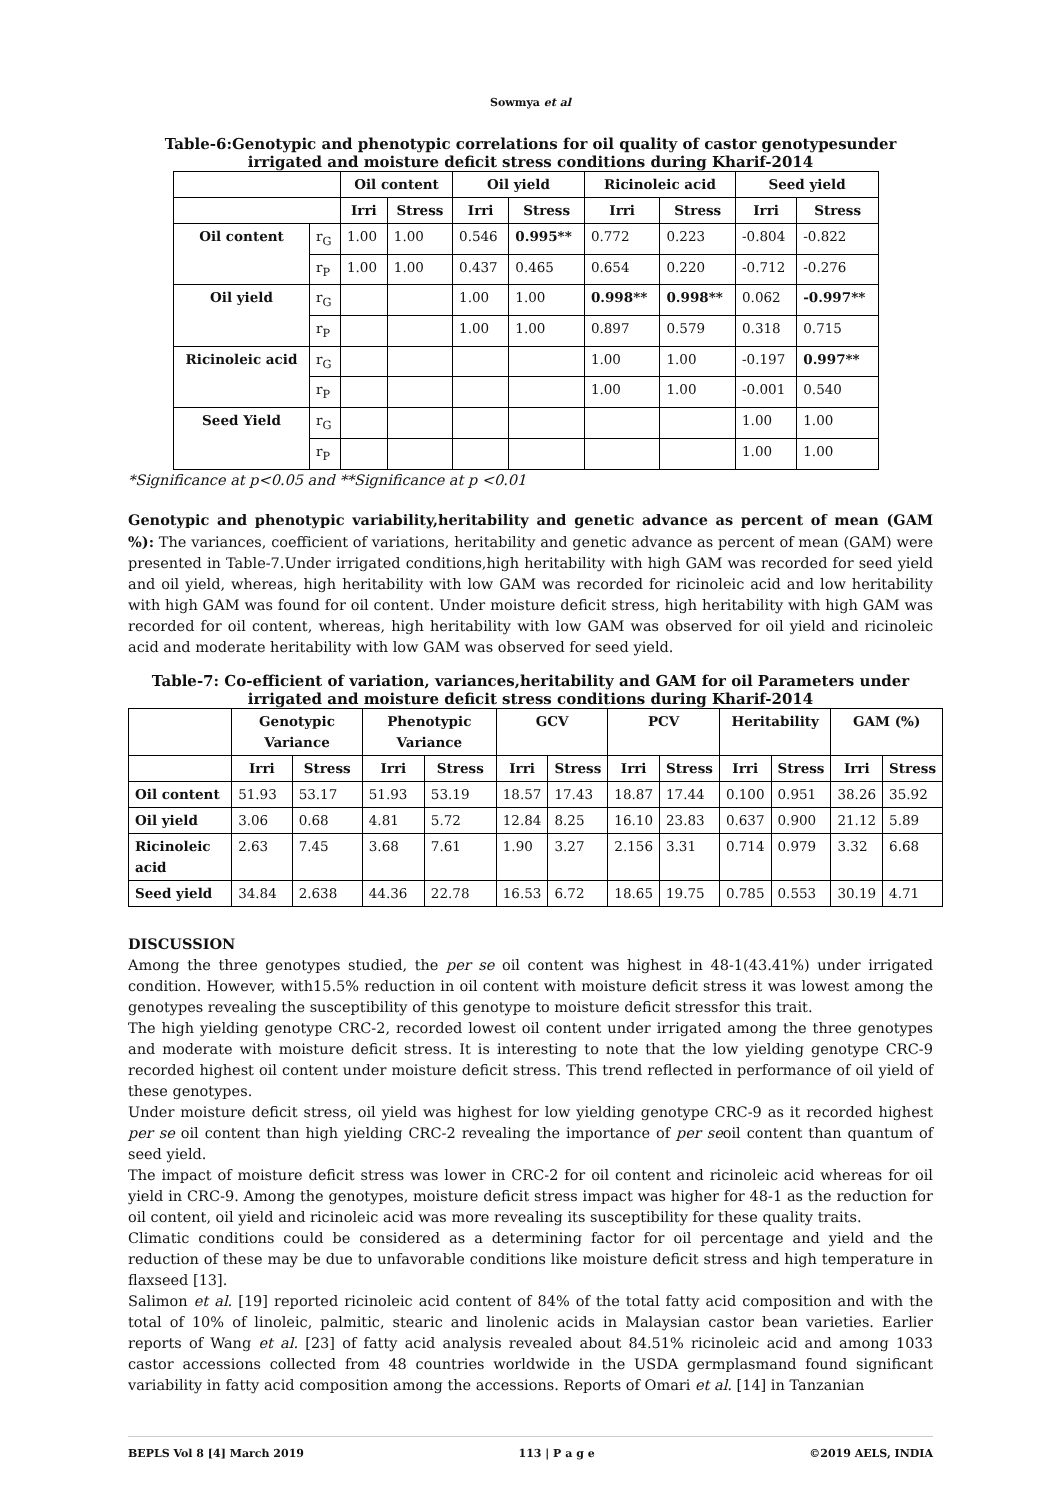Sowmya et al
Table-6:Genotypic and phenotypic correlations for oil quality of castor genotypesunder irrigated and moisture deficit stress conditions during Kharif-2014
| | | Oil content | | Oil yield | | Ricinoleic acid | | Seed yield | |
| --- | --- | --- | --- | --- | --- | --- | --- | --- | --- |
| | | Irri | Stress | Irri | Stress | Irri | Stress | Irri | Stress |
| Oil content | r<sub>G</sub> | 1.00 | 1.00 | 0.546 | 0.995** | 0.772 | 0.223 | -0.804 | -0.822 |
| | r<sub>P</sub> | 1.00 | 1.00 | 0.437 | 0.465 | 0.654 | 0.220 | -0.712 | -0.276 |
| Oil yield | r<sub>G</sub> | | | 1.00 | 1.00 | 0.998** | 0.998** | 0.062 | -0.997** |
| | r<sub>P</sub> | | | 1.00 | 1.00 | 0.897 | 0.579 | 0.318 | 0.715 |
| Ricinoleic acid | r<sub>G</sub> | | | | | 1.00 | 1.00 | -0.197 | 0.997** |
| | r<sub>P</sub> | | | | | 1.00 | 1.00 | -0.001 | 0.540 |
| Seed Yield | r<sub>G</sub> | | | | | | | 1.00 | 1.00 |
| | r<sub>P</sub> | | | | | | | 1.00 | 1.00 |
*Significance at p<0.05 and **Significance at p <0.01
Genotypic and phenotypic variability,heritability and genetic advance as percent of mean (GAM %): The variances, coefficient of variations, heritability and genetic advance as percent of mean (GAM) were presented in Table-7.Under irrigated conditions,high heritability with high GAM was recorded for seed yield and oil yield, whereas, high heritability with low GAM was recorded for ricinoleic acid and low heritability with high GAM was found for oil content. Under moisture deficit stress, high heritability with high GAM was recorded for oil content, whereas, high heritability with low GAM was observed for oil yield and ricinoleic acid and moderate heritability with low GAM was observed for seed yield.
Table-7: Co-efficient of variation, variances,heritability and GAM for oil Parameters under irrigated and moisture deficit stress conditions during Kharif-2014
| | Genotypic Variance | | Phenotypic Variance | | GCV | | PCV | | Heritability | | GAM (%) | |
| --- | --- | --- | --- | --- | --- | --- | --- | --- | --- | --- | --- | --- |
| | Irri | Stress | Irri | Stress | Irri | Stress | Irri | Stress | Irri | Stress | Irri | Stress |
| Oil content | 51.93 | 53.17 | 51.93 | 53.19 | 18.57 | 17.43 | 18.87 | 17.44 | 0.100 | 0.951 | 38.26 | 35.92 |
| Oil yield | 3.06 | 0.68 | 4.81 | 5.72 | 12.84 | 8.25 | 16.10 | 23.83 | 0.637 | 0.900 | 21.12 | 5.89 |
| Ricinoleic acid | 2.63 | 7.45 | 3.68 | 7.61 | 1.90 | 3.27 | 2.156 | 3.31 | 0.714 | 0.979 | 3.32 | 6.68 |
| Seed yield | 34.84 | 2.638 | 44.36 | 22.78 | 16.53 | 6.72 | 18.65 | 19.75 | 0.785 | 0.553 | 30.19 | 4.71 |
DISCUSSION
Among the three genotypes studied, the per se oil content was highest in 48-1(43.41%) under irrigated condition. However, with15.5% reduction in oil content with moisture deficit stress it was lowest among the genotypes revealing the susceptibility of this genotype to moisture deficit stressfor this trait.
The high yielding genotype CRC-2, recorded lowest oil content under irrigated among the three genotypes and moderate with moisture deficit stress. It is interesting to note that the low yielding genotype CRC-9 recorded highest oil content under moisture deficit stress. This trend reflected in performance of oil yield of these genotypes.
Under moisture deficit stress, oil yield was highest for low yielding genotype CRC-9 as it recorded highest per se oil content than high yielding CRC-2 revealing the importance of per seoil content than quantum of seed yield.
The impact of moisture deficit stress was lower in CRC-2 for oil content and ricinoleic acid whereas for oil yield in CRC-9. Among the genotypes, moisture deficit stress impact was higher for 48-1 as the reduction for oil content, oil yield and ricinoleic acid was more revealing its susceptibility for these quality traits.
Climatic conditions could be considered as a determining factor for oil percentage and yield and the reduction of these may be due to unfavorable conditions like moisture deficit stress and high temperature in flaxseed [13].
Salimon et al. [19] reported ricinoleic acid content of 84% of the total fatty acid composition and with the total of 10% of linoleic, palmitic, stearic and linolenic acids in Malaysian castor bean varieties. Earlier reports of Wang et al. [23] of fatty acid analysis revealed about 84.51% ricinoleic acid and among 1033 castor accessions collected from 48 countries worldwide in the USDA germplasmand found significant variability in fatty acid composition among the accessions. Reports of Omari et al. [14] in Tanzanian
BEPLS Vol 8 [4] March 2019 113 | P a g e ©2019 AELS, INDIA